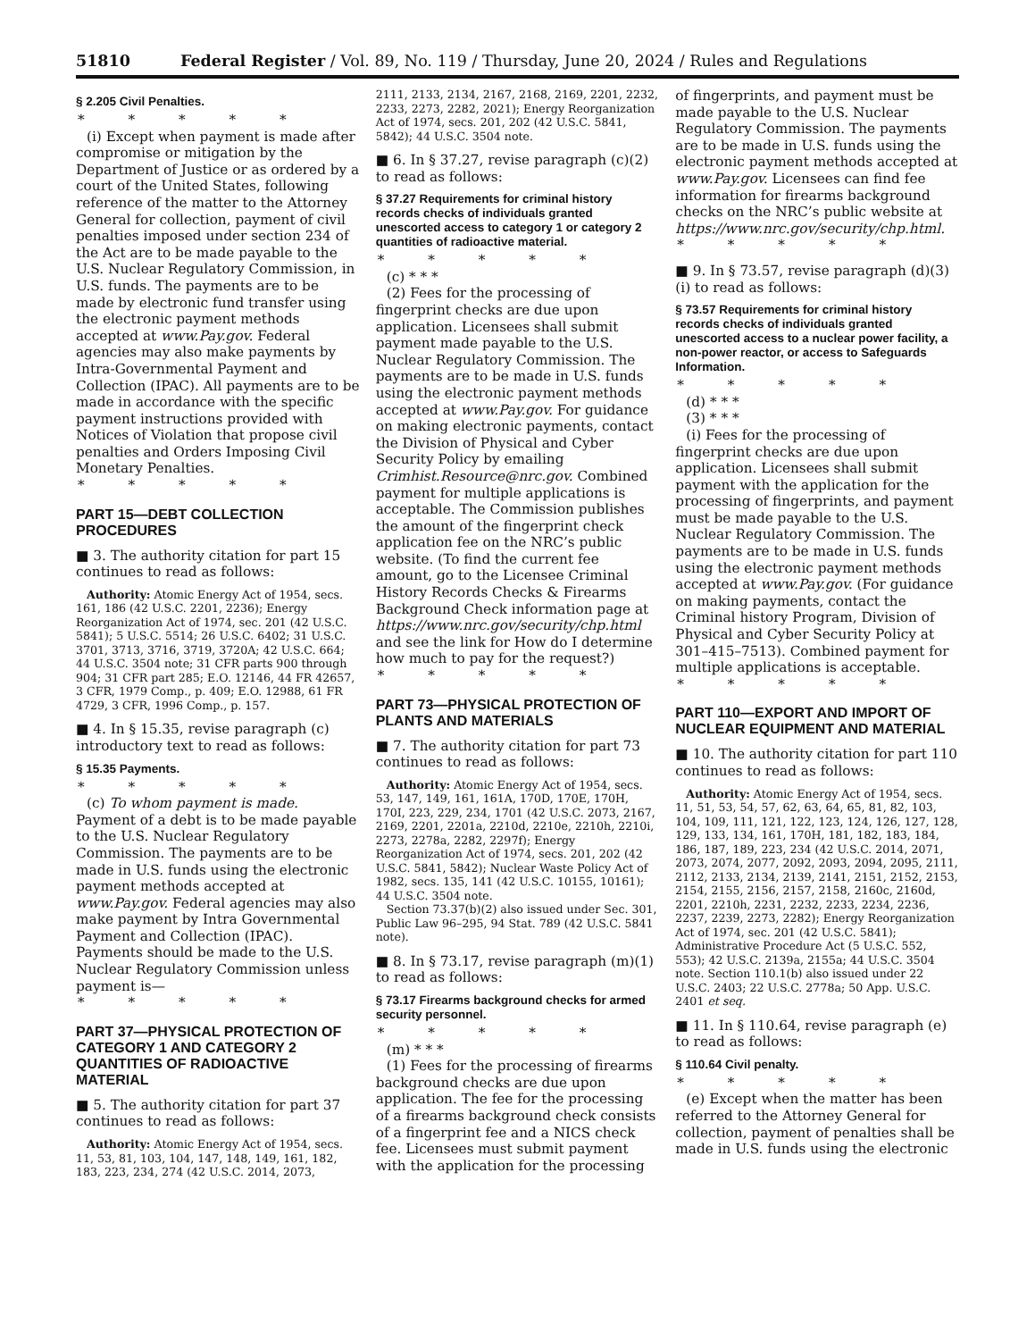51810 Federal Register / Vol. 89, No. 119 / Thursday, June 20, 2024 / Rules and Regulations
§ 2.205 Civil Penalties.
* * * * *
(i) Except when payment is made after compromise or mitigation by the Department of Justice or as ordered by a court of the United States, following reference of the matter to the Attorney General for collection, payment of civil penalties imposed under section 234 of the Act are to be made payable to the U.S. Nuclear Regulatory Commission, in U.S. funds. The payments are to be made by electronic fund transfer using the electronic payment methods accepted at www.Pay.gov. Federal agencies may also make payments by Intra-Governmental Payment and Collection (IPAC). All payments are to be made in accordance with the specific payment instructions provided with Notices of Violation that propose civil penalties and Orders Imposing Civil Monetary Penalties.
* * * * *
PART 15—DEBT COLLECTION PROCEDURES
■ 3. The authority citation for part 15 continues to read as follows:
Authority: Atomic Energy Act of 1954, secs. 161, 186 (42 U.S.C. 2201, 2236); Energy Reorganization Act of 1974, sec. 201 (42 U.S.C. 5841); 5 U.S.C. 5514; 26 U.S.C. 6402; 31 U.S.C. 3701, 3713, 3716, 3719, 3720A; 42 U.S.C. 664; 44 U.S.C. 3504 note; 31 CFR parts 900 through 904; 31 CFR part 285; E.O. 12146, 44 FR 42657, 3 CFR, 1979 Comp., p. 409; E.O. 12988, 61 FR 4729, 3 CFR, 1996 Comp., p. 157.
■ 4. In § 15.35, revise paragraph (c) introductory text to read as follows:
§ 15.35 Payments.
* * * * *
(c) To whom payment is made. Payment of a debt is to be made payable to the U.S. Nuclear Regulatory Commission. The payments are to be made in U.S. funds using the electronic payment methods accepted at www.Pay.gov. Federal agencies may also make payment by Intra Governmental Payment and Collection (IPAC). Payments should be made to the U.S. Nuclear Regulatory Commission unless payment is—
* * * * *
PART 37—PHYSICAL PROTECTION OF CATEGORY 1 AND CATEGORY 2 QUANTITIES OF RADIOACTIVE MATERIAL
■ 5. The authority citation for part 37 continues to read as follows:
Authority: Atomic Energy Act of 1954, secs. 11, 53, 81, 103, 104, 147, 148, 149, 161, 182, 183, 223, 234, 274 (42 U.S.C. 2014, 2073,
2111, 2133, 2134, 2167, 2168, 2169, 2201, 2232, 2233, 2273, 2282, 2021); Energy Reorganization Act of 1974, secs. 201, 202 (42 U.S.C. 5841, 5842); 44 U.S.C. 3504 note.
■ 6. In § 37.27, revise paragraph (c)(2) to read as follows:
§ 37.27 Requirements for criminal history records checks of individuals granted unescorted access to category 1 or category 2 quantities of radioactive material.
* * * * *
(c) * * *
(2) Fees for the processing of fingerprint checks are due upon application. Licensees shall submit payment made payable to the U.S. Nuclear Regulatory Commission. The payments are to be made in U.S. funds using the electronic payment methods accepted at www.Pay.gov. For guidance on making electronic payments, contact the Division of Physical and Cyber Security Policy by emailing Crimhist.Resource@nrc.gov. Combined payment for multiple applications is acceptable. The Commission publishes the amount of the fingerprint check application fee on the NRC’s public website. (To find the current fee amount, go to the Licensee Criminal History Records Checks & Firearms Background Check information page at https://www.nrc.gov/security/chp.html and see the link for How do I determine how much to pay for the request?)
* * * * *
PART 73—PHYSICAL PROTECTION OF PLANTS AND MATERIALS
■ 7. The authority citation for part 73 continues to read as follows:
Authority: Atomic Energy Act of 1954, secs. 53, 147, 149, 161, 161A, 170D, 170E, 170H, 170I, 223, 229, 234, 1701 (42 U.S.C. 2073, 2167, 2169, 2201, 2201a, 2210d, 2210e, 2210h, 2210i, 2273, 2278a, 2282, 2297f); Energy Reorganization Act of 1974, secs. 201, 202 (42 U.S.C. 5841, 5842); Nuclear Waste Policy Act of 1982, secs. 135, 141 (42 U.S.C. 10155, 10161); 44 U.S.C. 3504 note.
Section 73.37(b)(2) also issued under Sec. 301, Public Law 96–295, 94 Stat. 789 (42 U.S.C. 5841 note).
■ 8. In § 73.17, revise paragraph (m)(1) to read as follows:
§ 73.17 Firearms background checks for armed security personnel.
* * * * *
(m) * * *
(1) Fees for the processing of firearms background checks are due upon application. The fee for the processing of a firearms background check consists of a fingerprint fee and a NICS check fee. Licensees must submit payment with the application for the processing
of fingerprints, and payment must be made payable to the U.S. Nuclear Regulatory Commission. The payments are to be made in U.S. funds using the electronic payment methods accepted at www.Pay.gov. Licensees can find fee information for firearms background checks on the NRC’s public website at https://www.nrc.gov/security/chp.html.
* * * * *
■ 9. In § 73.57, revise paragraph (d)(3)(i) to read as follows:
§ 73.57 Requirements for criminal history records checks of individuals granted unescorted access to a nuclear power facility, a non-power reactor, or access to Safeguards Information.
* * * * *
(d) * * *
(3) * * *
(i) Fees for the processing of fingerprint checks are due upon application. Licensees shall submit payment with the application for the processing of fingerprints, and payment must be made payable to the U.S. Nuclear Regulatory Commission. The payments are to be made in U.S. funds using the electronic payment methods accepted at www.Pay.gov. (For guidance on making payments, contact the Criminal history Program, Division of Physical and Cyber Security Policy at 301–415–7513). Combined payment for multiple applications is acceptable.
* * * * *
PART 110—EXPORT AND IMPORT OF NUCLEAR EQUIPMENT AND MATERIAL
■ 10. The authority citation for part 110 continues to read as follows:
Authority: Atomic Energy Act of 1954, secs. 11, 51, 53, 54, 57, 62, 63, 64, 65, 81, 82, 103, 104, 109, 111, 121, 122, 123, 124, 126, 127, 128, 129, 133, 134, 161, 170H, 181, 182, 183, 184, 186, 187, 189, 223, 234 (42 U.S.C. 2014, 2071, 2073, 2074, 2077, 2092, 2093, 2094, 2095, 2111, 2112, 2133, 2134, 2139, 2141, 2151, 2152, 2153, 2154, 2155, 2156, 2157, 2158, 2160c, 2160d, 2201, 2210h, 2231, 2232, 2233, 2234, 2236, 2237, 2239, 2273, 2282); Energy Reorganization Act of 1974, sec. 201 (42 U.S.C. 5841); Administrative Procedure Act (5 U.S.C. 552, 553); 42 U.S.C. 2139a, 2155a; 44 U.S.C. 3504 note. Section 110.1(b) also issued under 22 U.S.C. 2403; 22 U.S.C. 2778a; 50 App. U.S.C. 2401 et seq.
■ 11. In § 110.64, revise paragraph (e) to read as follows:
§ 110.64 Civil penalty.
* * * * *
(e) Except when the matter has been referred to the Attorney General for collection, payment of penalties shall be made in U.S. funds using the electronic